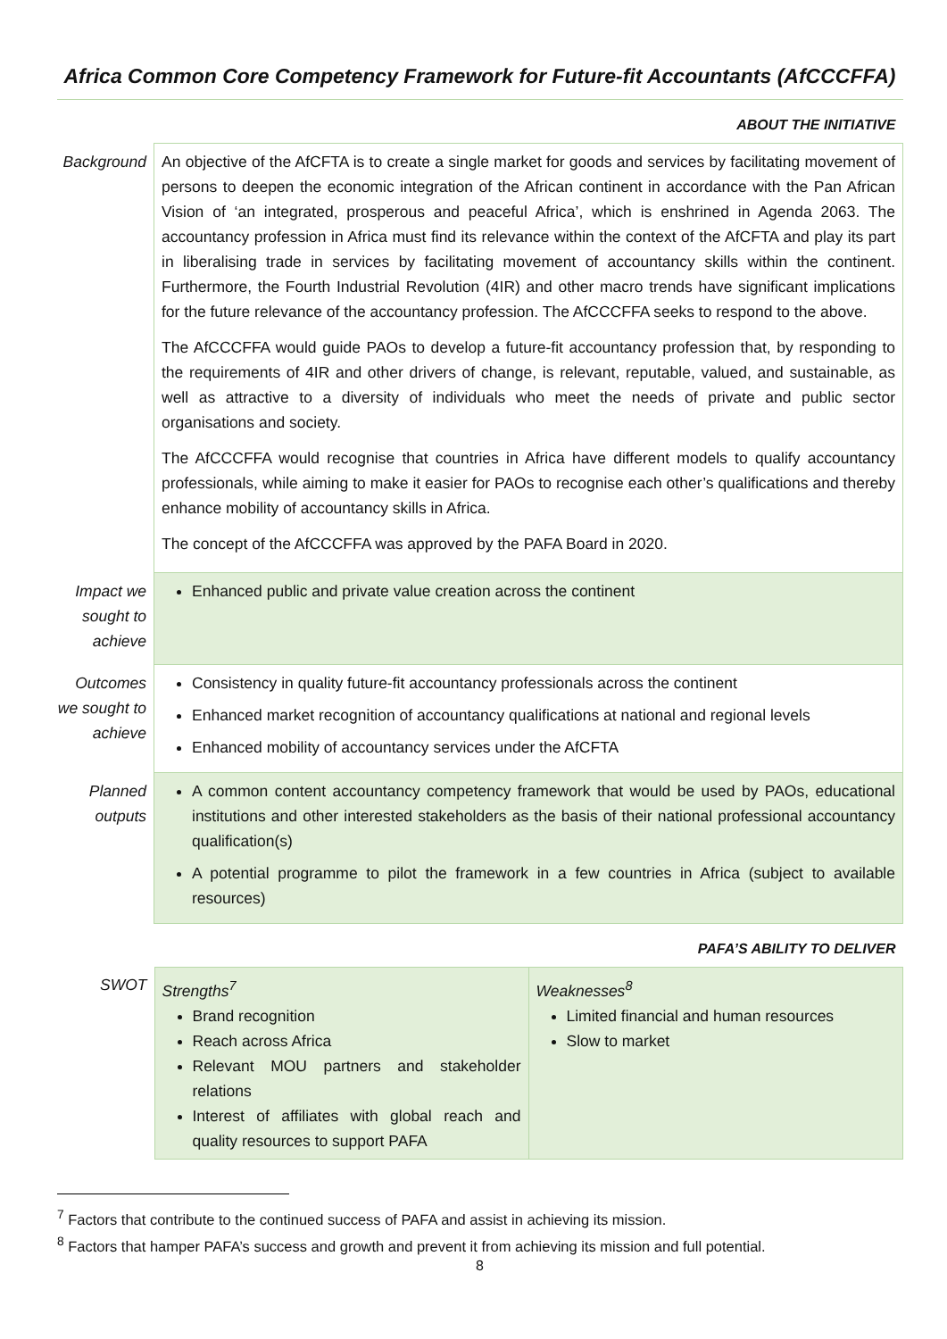Africa Common Core Competency Framework for Future-fit Accountants (AfCCCFFA)
| | ABOUT THE INITIATIVE |
| Background | An objective of the AfCFTA is to create a single market for goods and services by facilitating movement of persons to deepen the economic integration of the African continent in accordance with the Pan African Vision of ‘an integrated, prosperous and peaceful Africa’, which is enshrined in Agenda 2063. The accountancy profession in Africa must find its relevance within the context of the AfCFTA and play its part in liberalising trade in services by facilitating movement of accountancy skills within the continent. Furthermore, the Fourth Industrial Revolution (4IR) and other macro trends have significant implications for the future relevance of the accountancy profession. The AfCCCFFA seeks to respond to the above. The AfCCCFFA would guide PAOs to develop a future-fit accountancy profession that, by responding to the requirements of 4IR and other drivers of change, is relevant, reputable, valued, and sustainable, as well as attractive to a diversity of individuals who meet the needs of private and public sector organisations and society. The AfCCCFFA would recognise that countries in Africa have different models to qualify accountancy professionals, while aiming to make it easier for PAOs to recognise each other’s qualifications and thereby enhance mobility of accountancy skills in Africa. The concept of the AfCCCFFA was approved by the PAFA Board in 2020. |
| Impact we sought to achieve | Enhanced public and private value creation across the continent |
| Outcomes we sought to achieve | Consistency in quality future-fit accountancy professionals across the continent Enhanced market recognition of accountancy qualifications at national and regional levels Enhanced mobility of accountancy services under the AfCFTA |
| Planned outputs | A common content accountancy competency framework that would be used by PAOs, educational institutions and other interested stakeholders as the basis of their national professional accountancy qualification(s) A potential programme to pilot the framework in a few countries in Africa (subject to available resources) |
| | PAFA’S ABILITY TO DELIVER |
| SWOT | / Strengths<sup>7</sup> Brand recognition Reach across Africa Relevant MOU partners and stakeholder relations Interest of affiliates with global reach and quality resources to support PAFA / Weaknesses<sup>8</sup> Limited financial and human resources Slow to market / |
<sup>7</sup> Factors that contribute to the continued success of PAFA and assist in achieving its mission.
<sup>8</sup> Factors that hamper PAFA’s success and growth and prevent it from achieving its mission and full potential.
8